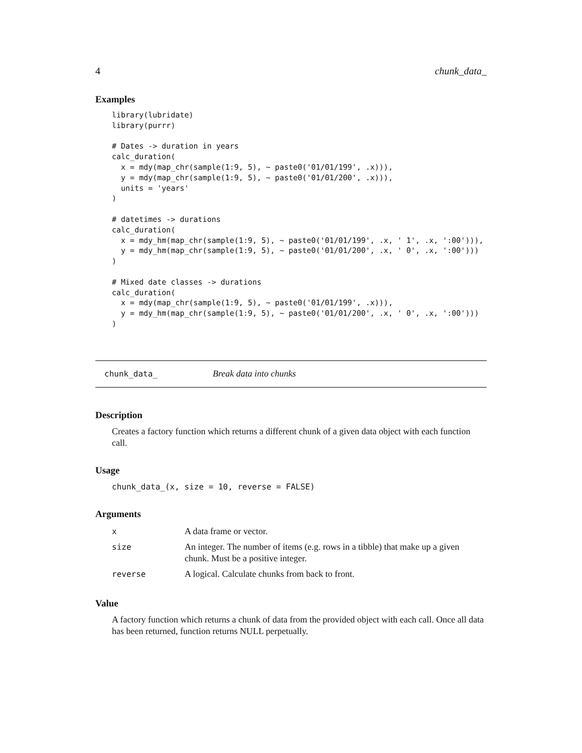4 chunk_data_
Examples
library(lubridate)
library(purrr)

# Dates -> duration in years
calc_duration(
  x = mdy(map_chr(sample(1:9, 5), ~ paste0('01/01/199', .x))),
  y = mdy(map_chr(sample(1:9, 5), ~ paste0('01/01/200', .x))),
  units = 'years'
)

# datetimes -> durations
calc_duration(
  x = mdy_hm(map_chr(sample(1:9, 5), ~ paste0('01/01/199', .x, ' 1', .x, ':00'))),
  y = mdy_hm(map_chr(sample(1:9, 5), ~ paste0('01/01/200', .x, ' 0', .x, ':00')))
)

# Mixed date classes -> durations
calc_duration(
  x = mdy(map_chr(sample(1:9, 5), ~ paste0('01/01/199', .x))),
  y = mdy_hm(map_chr(sample(1:9, 5), ~ paste0('01/01/200', .x, ' 0', .x, ':00')))
)
chunk_data_ Break data into chunks
Description
Creates a factory function which returns a different chunk of a given data object with each function call.
Usage
chunk_data_(x, size = 10, reverse = FALSE)
Arguments
| x | A data frame or vector. |
| size | An integer. The number of items (e.g. rows in a tibble) that make up a given chunk. Must be a positive integer. |
| reverse | A logical. Calculate chunks from back to front. |
Value
A factory function which returns a chunk of data from the provided object with each call. Once all data has been returned, function returns NULL perpetually.